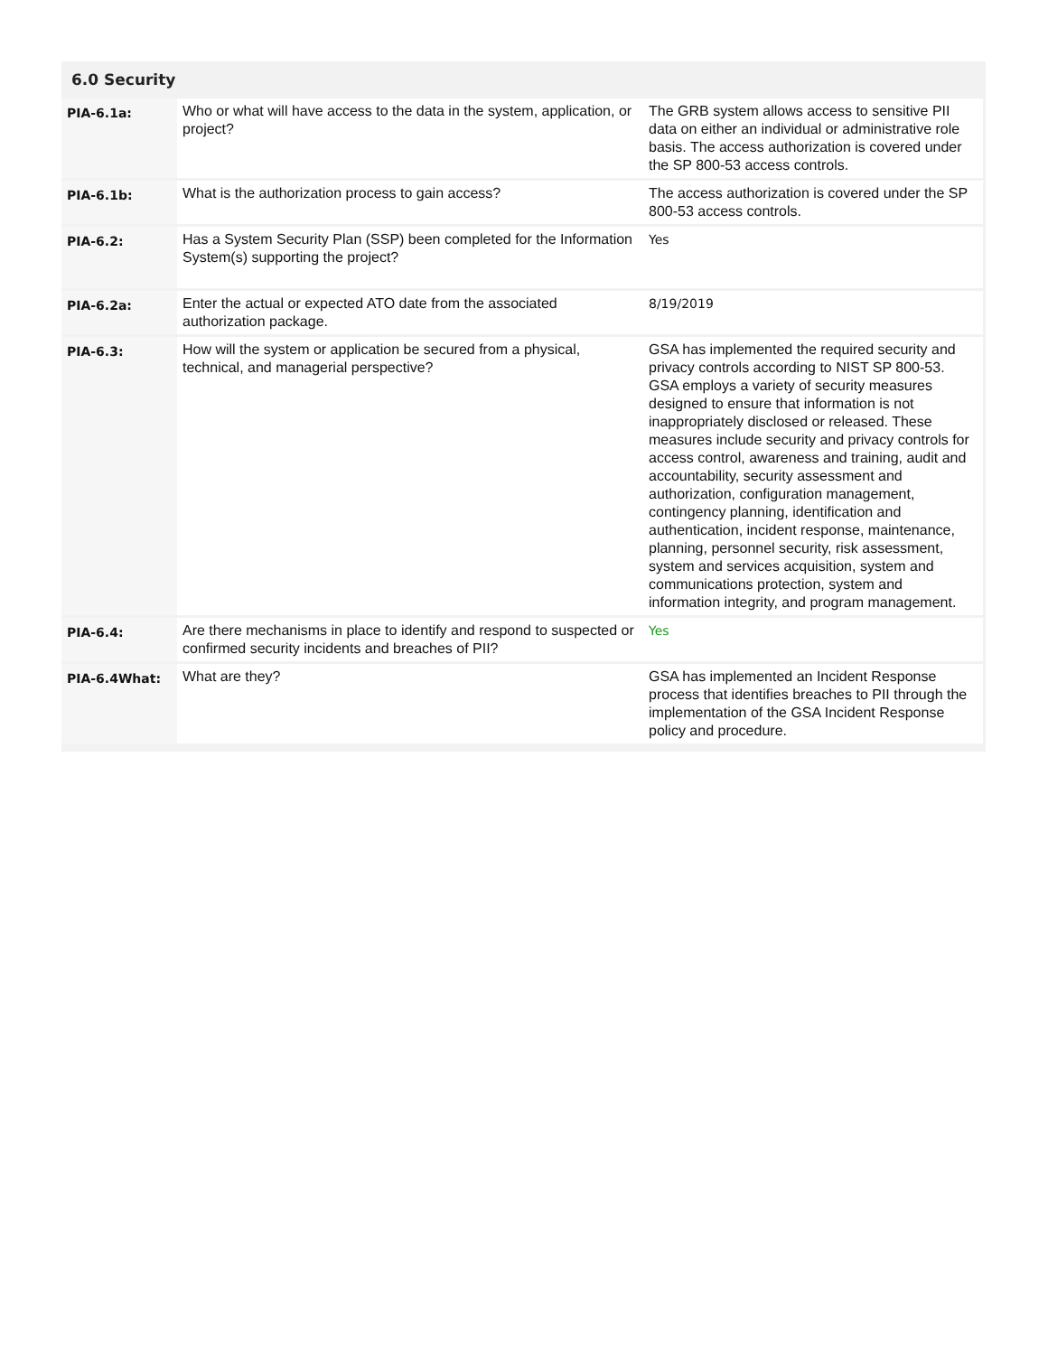6.0 Security
| PIA-6.1a: | Who or what will have access to the data in the system, application, or project? | The GRB system allows access to sensitive PII data on either an individual or administrative role basis. The access authorization is covered under the SP 800-53 access controls. |
| PIA-6.1b: | What is the authorization process to gain access? | The access authorization is covered under the SP 800-53 access controls. |
| PIA-6.2: | Has a System Security Plan (SSP) been completed for the Information System(s) supporting the project? | Yes |
| PIA-6.2a: | Enter the actual or expected ATO date from the associated authorization package. | 8/19/2019 |
| PIA-6.3: | How will the system or application be secured from a physical, technical, and managerial perspective? | GSA has implemented the required security and privacy controls according to NIST SP 800-53. GSA employs a variety of security measures designed to ensure that information is not inappropriately disclosed or released. These measures include security and privacy controls for access control, awareness and training, audit and accountability, security assessment and authorization, configuration management, contingency planning, identification and authentication, incident response, maintenance, planning, personnel security, risk assessment, system and services acquisition, system and communications protection, system and information integrity, and program management. |
| PIA-6.4: | Are there mechanisms in place to identify and respond to suspected or confirmed security incidents and breaches of PII? | Yes |
| PIA-6.4What: | What are they? | GSA has implemented an Incident Response process that identifies breaches to PII through the implementation of the GSA Incident Response policy and procedure. |